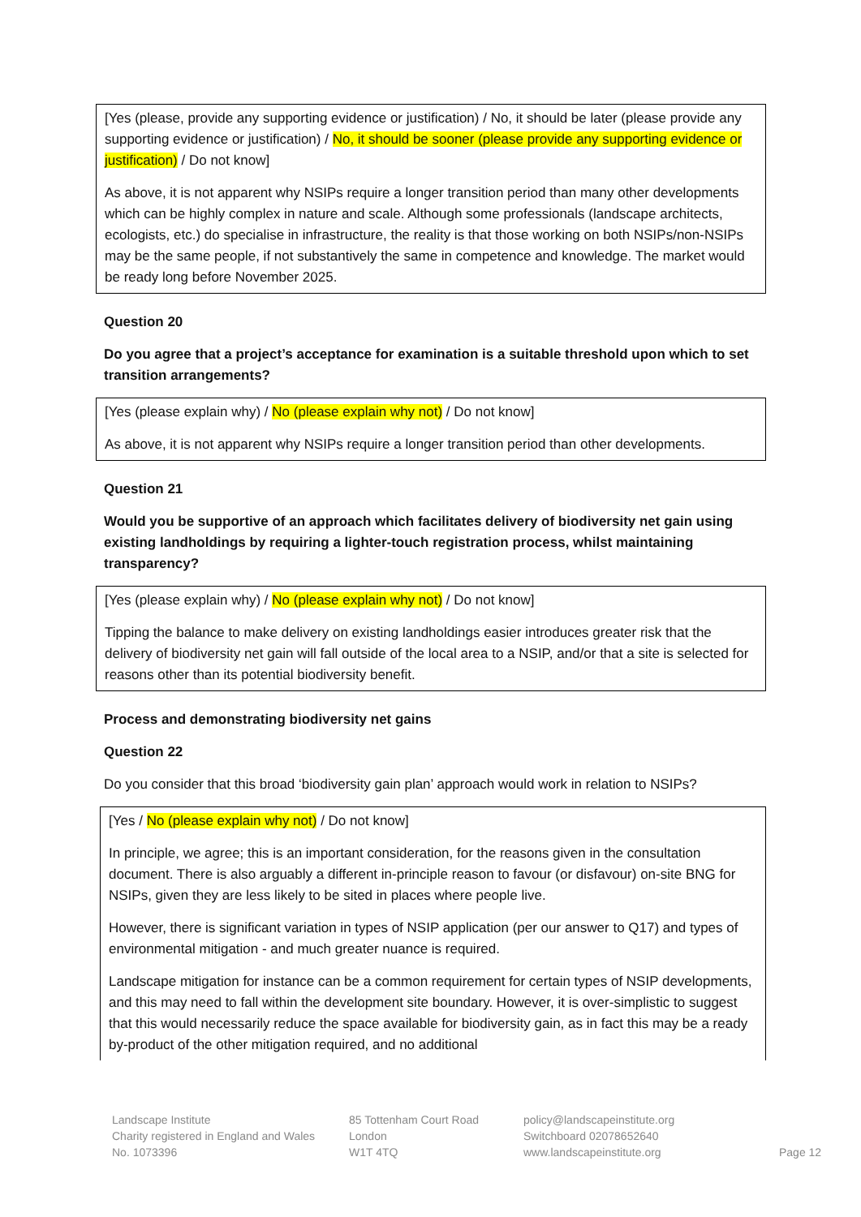[Yes (please, provide any supporting evidence or justification) / No, it should be later (please provide any supporting evidence or justification) / No, it should be sooner (please provide any supporting evidence or justification) / Do not know]
As above, it is not apparent why NSIPs require a longer transition period than many other developments which can be highly complex in nature and scale. Although some professionals (landscape architects, ecologists, etc.) do specialise in infrastructure, the reality is that those working on both NSIPs/non-NSIPs may be the same people, if not substantively the same in competence and knowledge. The market would be ready long before November 2025.
Question 20
Do you agree that a project’s acceptance for examination is a suitable threshold upon which to set transition arrangements?
[Yes (please explain why) / No (please explain why not) / Do not know]
As above, it is not apparent why NSIPs require a longer transition period than other developments.
Question 21
Would you be supportive of an approach which facilitates delivery of biodiversity net gain using existing landholdings by requiring a lighter-touch registration process, whilst maintaining transparency?
[Yes (please explain why) / No (please explain why not) / Do not know]
Tipping the balance to make delivery on existing landholdings easier introduces greater risk that the delivery of biodiversity net gain will fall outside of the local area to a NSIP, and/or that a site is selected for reasons other than its potential biodiversity benefit.
Process and demonstrating biodiversity net gains
Question 22
Do you consider that this broad ‘biodiversity gain plan’ approach would work in relation to NSIPs?
[Yes / No (please explain why not) / Do not know]
In principle, we agree; this is an important consideration, for the reasons given in the consultation document. There is also arguably a different in-principle reason to favour (or disfavour) on-site BNG for NSIPs, given they are less likely to be sited in places where people live.
However, there is significant variation in types of NSIP application (per our answer to Q17) and types of environmental mitigation - and much greater nuance is required.
Landscape mitigation for instance can be a common requirement for certain types of NSIP developments, and this may need to fall within the development site boundary. However, it is over-simplistic to suggest that this would necessarily reduce the space available for biodiversity gain, as in fact this may be a ready by-product of the other mitigation required, and no additional
Landscape Institute
Charity registered in England and Wales
No. 1073396
85 Tottenham Court Road
London
W1T 4TQ
policy@landscapeinstitute.org
Switchboard 02078652640
www.landscapeinstitute.org
Page 12